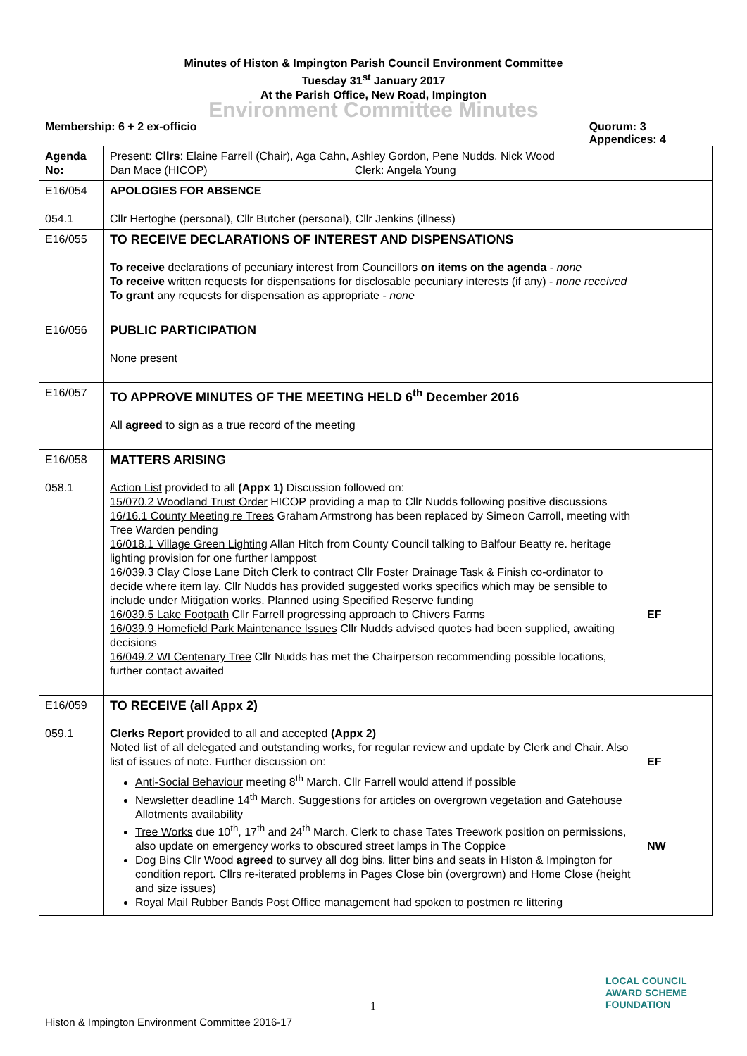Minutes of Histon & Impington Parish Council Environment Committee
Tuesday 31<sup>st</sup> January 2017
At the Parish Office, New Road, Impington
Environment Committee Minutes
Membership: 6 + 2 ex-officio Quorum: 3
Appendices: 4
| Agenda No: | Present: Cllrs : Elaine Farrell (Chair), Aga Cahn, Ashley Gordon, Pene Nudds, Nick Wood Dan Mace (HICOP) Clerk: Angela Young | |
| E16/054 054.1 | APOLOGIES FOR ABSENCE Cllr Hertoghe (personal), Cllr Butcher (personal), Cllr Jenkins (illness) | |
| E16/055 | TO RECEIVE DECLARATIONS OF INTEREST AND DISPENSATIONS To receive declarations of pecuniary interest from Councillors on items on the agenda - none To receive written requests for dispensations for disclosable pecuniary interests (if any) - none received To grant any requests for dispensation as appropriate - none | |
| E16/056 | PUBLIC PARTICIPATION None present | |
| E16/057 | TO APPROVE MINUTES OF THE MEETING HELD 6<sup>th</sup> December 2016 All agreed to sign as a true record of the meeting | |
| E16/058 058.1 | MATTERS ARISING Action List provided to all (Appx 1) Discussion followed on: 15/070.2 Woodland Trust Order HICOP providing a map to Cllr Nudds following positive discussions 16/16.1 County Meeting re Trees Graham Armstrong has been replaced by Simeon Carroll, meeting with Tree Warden pending 16/018.1 Village Green Lighting Allan Hitch from County Council talking to Balfour Beatty re. heritage lighting provision for one further lamppost 16/039.3 Clay Close Lane Ditch Clerk to contract Cllr Foster Drainage Task & Finish co-ordinator to decide where item lay. Cllr Nudds has provided suggested works specifics which may be sensible to include under Mitigation works. Planned using Specified Reserve funding 16/039.5 Lake Footpath Cllr Farrell progressing approach to Chivers Farms 16/039.9 Homefield Park Maintenance Issues Cllr Nudds advised quotes had been supplied, awaiting decisions 16/049.2 WI Centenary Tree Cllr Nudds has met the Chairperson recommending possible locations, further contact awaited | EF |
| E16/059 059.1 | TO RECEIVE (all Appx 2) Clerks Report provided to all and accepted (Appx 2) Noted list of all delegated and outstanding works, for regular review and update by Clerk and Chair. Also list of issues of note. Further discussion on: Anti-Social Behaviour meeting 8<sup>th</sup> March. Cllr Farrell would attend if possible Newsletter deadline 14<sup>th</sup> March. Suggestions for articles on overgrown vegetation and Gatehouse Allotments availability Tree Works due 10<sup>th</sup>, 17<sup>th</sup> and 24<sup>th</sup> March. Clerk to chase Tates Treework position on permissions, also update on emergency works to obscured street lamps in The Coppice Dog Bins Cllr Wood agreed to survey all dog bins, litter bins and seats in Histon & Impington for condition report. Cllrs re-iterated problems in Pages Close bin (overgrown) and Home Close (height and size issues) Royal Mail Rubber Bands Post Office management had spoken to postmen re littering | EF NW |
1
Histon & Impington Environment Committee 2016-17
LOCAL COUNCIL
AWARD SCHEME
FOUNDATION